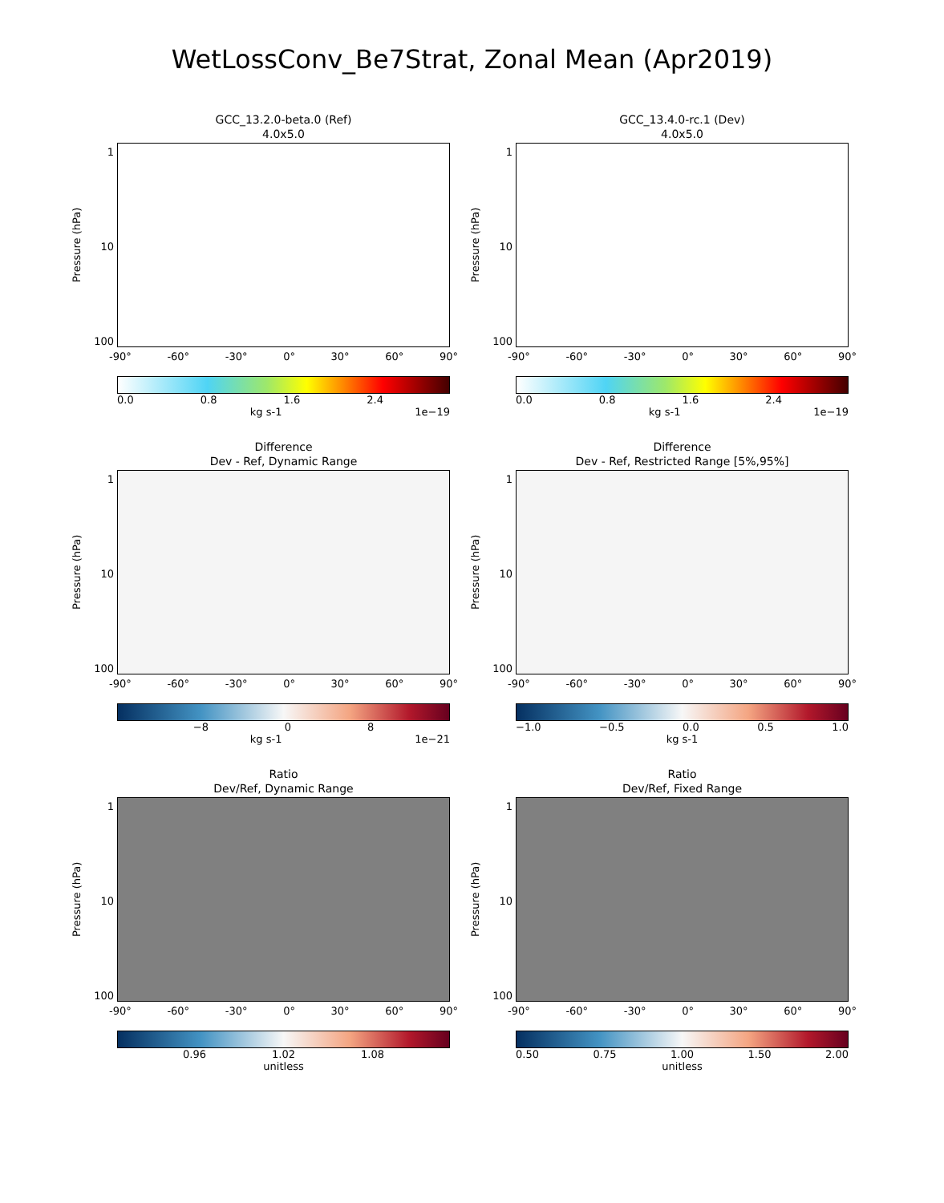WetLossConv_Be7Strat, Zonal Mean (Apr2019)
GCC_13.2.0-beta.0 (Ref)
4.0x5.0
Pressure (hPa)
1
10
100
-90° -60° -30° 0° 30° 60° 90°
0.0 0.8 1.6 2.4
kg s-1 1e−19
GCC_13.4.0-rc.1 (Dev)
4.0x5.0
Pressure (hPa)
1
10
100
-90° -60° -30° 0° 30° 60° 90°
0.0 0.8 1.6 2.4
kg s-1 1e−19
Difference
Dev - Ref, Dynamic Range
Pressure (hPa)
1
10
100
-90° -60° -30° 0° 30° 60° 90°
−8 0 8
kg s-1 1e−21
Difference
Dev - Ref, Restricted Range [5%,95%]
Pressure (hPa)
1
10
100
-90° -60° -30° 0° 30° 60° 90°
−1.0 −0.5 0.0 0.5 1.0
kg s-1
Ratio
Dev/Ref, Dynamic Range
Pressure (hPa)
1
10
100
-90° -60° -30° 0° 30° 60° 90°
0.96 1.02 1.08
unitless
Ratio
Dev/Ref, Fixed Range
Pressure (hPa)
1
10
100
-90° -60° -30° 0° 30° 60° 90°
0.50 0.75 1.00 1.50 2.00
unitless